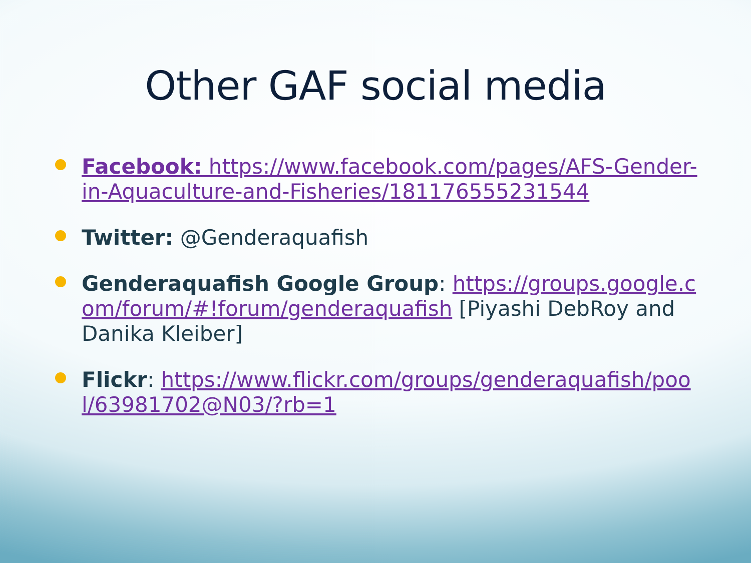Other GAF social media
Facebook: https://www.facebook.com/pages/AFS-Gender-in-Aquaculture-and-Fisheries/181176555231544
Twitter: @Genderaquafish
Genderaquafish Google Group: https://groups.google.com/forum/#!forum/genderaquafish [Piyashi DebRoy and Danika Kleiber]
Flickr: https://www.flickr.com/groups/genderaquafish/pool/63981702@N03/?rb=1